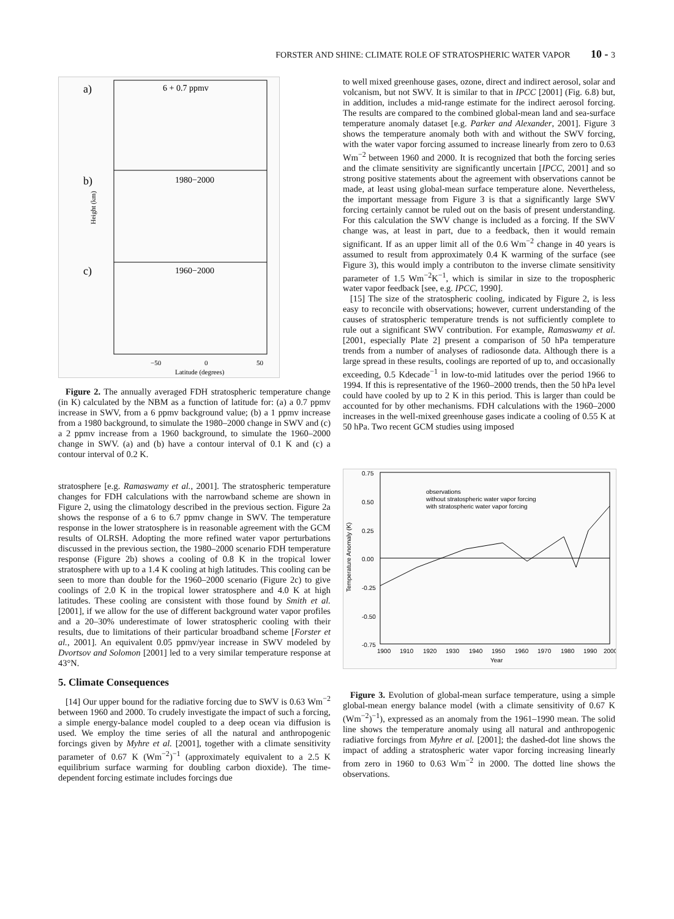FORSTER AND SHINE: CLIMATE ROLE OF STRATOSPHERIC WATER VAPOR 10 - 3
a)
6 + 0.7 ppmv
b)
1980−2000
c)
1960−2000
Height (km)
−50
0
50
Latitude (degrees)
Figure 2. The annually averaged FDH stratospheric temperature change (in K) calculated by the NBM as a function of latitude for: (a) a 0.7 ppmv increase in SWV, from a 6 ppmv background value; (b) a 1 ppmv increase from a 1980 background, to simulate the 1980–2000 change in SWV and (c) a 2 ppmv increase from a 1960 background, to simulate the 1960–2000 change in SWV. (a) and (b) have a contour interval of 0.1 K and (c) a contour interval of 0.2 K.
stratosphere [e.g. Ramaswamy et al., 2001]. The stratospheric temperature changes for FDH calculations with the narrowband scheme are shown in Figure 2, using the climatology described in the previous section. Figure 2a shows the response of a 6 to 6.7 ppmv change in SWV. The temperature response in the lower stratosphere is in reasonable agreement with the GCM results of OLRSH. Adopting the more refined water vapor perturbations discussed in the previous section, the 1980–2000 scenario FDH temperature response (Figure 2b) shows a cooling of 0.8 K in the tropical lower stratosphere with up to a 1.4 K cooling at high latitudes. This cooling can be seen to more than double for the 1960–2000 scenario (Figure 2c) to give coolings of 2.0 K in the tropical lower stratosphere and 4.0 K at high latitudes. These cooling are consistent with those found by Smith et al. [2001], if we allow for the use of different background water vapor profiles and a 20–30% underestimate of lower stratospheric cooling with their results, due to limitations of their particular broadband scheme [Forster et al., 2001]. An equivalent 0.05 ppmv/year increase in SWV modeled by Dvortsov and Solomon [2001] led to a very similar temperature response at 43°N.
5. Climate Consequences
[14] Our upper bound for the radiative forcing due to SWV is 0.63 Wm<sup>−2</sup> between 1960 and 2000. To crudely investigate the impact of such a forcing, a simple energy-balance model coupled to a deep ocean via diffusion is used. We employ the time series of all the natural and anthropogenic forcings given by Myhre et al. [2001], together with a climate sensitivity parameter of 0.67 K (Wm<sup>−2</sup>)<sup>−1</sup> (approximately equivalent to a 2.5 K equilibrium surface warming for doubling carbon dioxide). The time-dependent forcing estimate includes forcings due
to well mixed greenhouse gases, ozone, direct and indirect aerosol, solar and volcanism, but not SWV. It is similar to that in IPCC [2001] (Fig. 6.8) but, in addition, includes a mid-range estimate for the indirect aerosol forcing. The results are compared to the combined global-mean land and sea-surface temperature anomaly dataset [e.g. Parker and Alexander, 2001]. Figure 3 shows the temperature anomaly both with and without the SWV forcing, with the water vapor forcing assumed to increase linearly from zero to 0.63 Wm<sup>−2</sup> between 1960 and 2000. It is recognized that both the forcing series and the climate sensitivity are significantly uncertain [IPCC, 2001] and so strong positive statements about the agreement with observations cannot be made, at least using global-mean surface temperature alone. Nevertheless, the important message from Figure 3 is that a significantly large SWV forcing certainly cannot be ruled out on the basis of present understanding. For this calculation the SWV change is included as a forcing. If the SWV change was, at least in part, due to a feedback, then it would remain significant. If as an upper limit all of the 0.6 Wm<sup>−2</sup> change in 40 years is assumed to result from approximately 0.4 K warming of the surface (see Figure 3), this would imply a contributon to the inverse climate sensitivity parameter of 1.5 Wm<sup>−2</sup>K<sup>−1</sup>, which is similar in size to the tropospheric water vapor feedback [see, e.g. IPCC, 1990].
[15] The size of the stratospheric cooling, indicated by Figure 2, is less easy to reconcile with observations; however, current understanding of the causes of stratospheric temperature trends is not sufficiently complete to rule out a significant SWV contribution. For example, Ramaswamy et al. [2001, especially Plate 2] present a comparison of 50 hPa temperature trends from a number of analyses of radiosonde data. Although there is a large spread in these results, coolings are reported of up to, and occasionally exceeding, 0.5 Kdecade<sup>−1</sup> in low-to-mid latitudes over the period 1966 to 1994. If this is representative of the 1960–2000 trends, then the 50 hPa level could have cooled by up to 2 K in this period. This is larger than could be accounted for by other mechanisms. FDH calculations with the 1960–2000 increases in the well-mixed greenhouse gases indicate a cooling of 0.55 K at 50 hPa. Two recent GCM studies using imposed
0.75
0.50
0.25
0.00
-0.25
-0.50
-0.75
Temperature Anomaly (K)
1900
1910
1920
1930
1940
1950
1960
1970
1980
1990
2000
Year
observations
without stratospheric water vapor forcing
with stratospheric water vapor forcing
Figure 3. Evolution of global-mean surface temperature, using a simple global-mean energy balance model (with a climate sensitivity of 0.67 K (Wm<sup>−2</sup>)<sup>−1</sup>), expressed as an anomaly from the 1961–1990 mean. The solid line shows the temperature anomaly using all natural and anthropogenic radiative forcings from Myhre et al. [2001]; the dashed-dot line shows the impact of adding a stratospheric water vapor forcing increasing linearly from zero in 1960 to 0.63 Wm<sup>−2</sup> in 2000. The dotted line shows the observations.